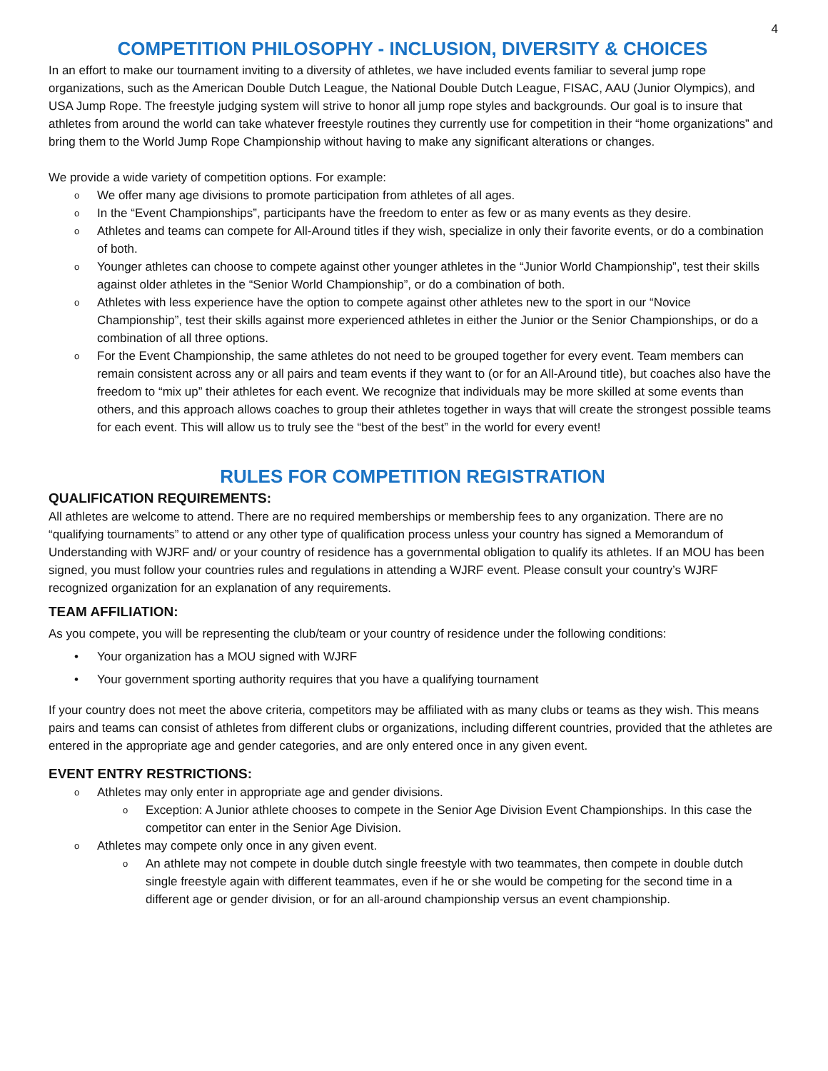4
COMPETITION PHILOSOPHY - INCLUSION, DIVERSITY & CHOICES
In an effort to make our tournament inviting to a diversity of athletes, we have included events familiar to several jump rope organizations, such as the American Double Dutch League, the National Double Dutch League, FISAC, AAU (Junior Olympics), and USA Jump Rope. The freestyle judging system will strive to honor all jump rope styles and backgrounds. Our goal is to insure that athletes from around the world can take whatever freestyle routines they currently use for competition in their “home organizations” and bring them to the World Jump Rope Championship without having to make any significant alterations or changes.
We provide a wide variety of competition options. For example:
o We offer many age divisions to promote participation from athletes of all ages.
o In the “Event Championships”, participants have the freedom to enter as few or as many events as they desire.
o Athletes and teams can compete for All-Around titles if they wish, specialize in only their favorite events, or do a combination of both.
o Younger athletes can choose to compete against other younger athletes in the “Junior World Championship”, test their skills against older athletes in the “Senior World Championship”, or do a combination of both.
o Athletes with less experience have the option to compete against other athletes new to the sport in our “Novice Championship”, test their skills against more experienced athletes in either the Junior or the Senior Championships, or do a combination of all three options.
o For the Event Championship, the same athletes do not need to be grouped together for every event. Team members can remain consistent across any or all pairs and team events if they want to (or for an All-Around title), but coaches also have the freedom to “mix up” their athletes for each event. We recognize that individuals may be more skilled at some events than others, and this approach allows coaches to group their athletes together in ways that will create the strongest possible teams for each event. This will allow us to truly see the “best of the best” in the world for every event!
RULES FOR COMPETITION REGISTRATION
QUALIFICATION REQUIREMENTS:
All athletes are welcome to attend. There are no required memberships or membership fees to any organization. There are no “qualifying tournaments” to attend or any other type of qualification process unless your country has signed a Memorandum of Understanding with WJRF and/ or your country of residence has a governmental obligation to qualify its athletes. If an MOU has been signed, you must follow your countries rules and regulations in attending a WJRF event. Please consult your country’s WJRF recognized organization for an explanation of any requirements.
TEAM AFFILIATION:
As you compete, you will be representing the club/team or your country of residence under the following conditions:
• Your organization has a MOU signed with WJRF
• Your government sporting authority requires that you have a qualifying tournament
If your country does not meet the above criteria, competitors may be affiliated with as many clubs or teams as they wish. This means pairs and teams can consist of athletes from different clubs or organizations, including different countries, provided that the athletes are entered in the appropriate age and gender categories, and are only entered once in any given event.
EVENT ENTRY RESTRICTIONS:
o Athletes may only enter in appropriate age and gender divisions.
o Exception: A Junior athlete chooses to compete in the Senior Age Division Event Championships. In this case the competitor can enter in the Senior Age Division.
o Athletes may compete only once in any given event.
o An athlete may not compete in double dutch single freestyle with two teammates, then compete in double dutch single freestyle again with different teammates, even if he or she would be competing for the second time in a different age or gender division, or for an all-around championship versus an event championship.